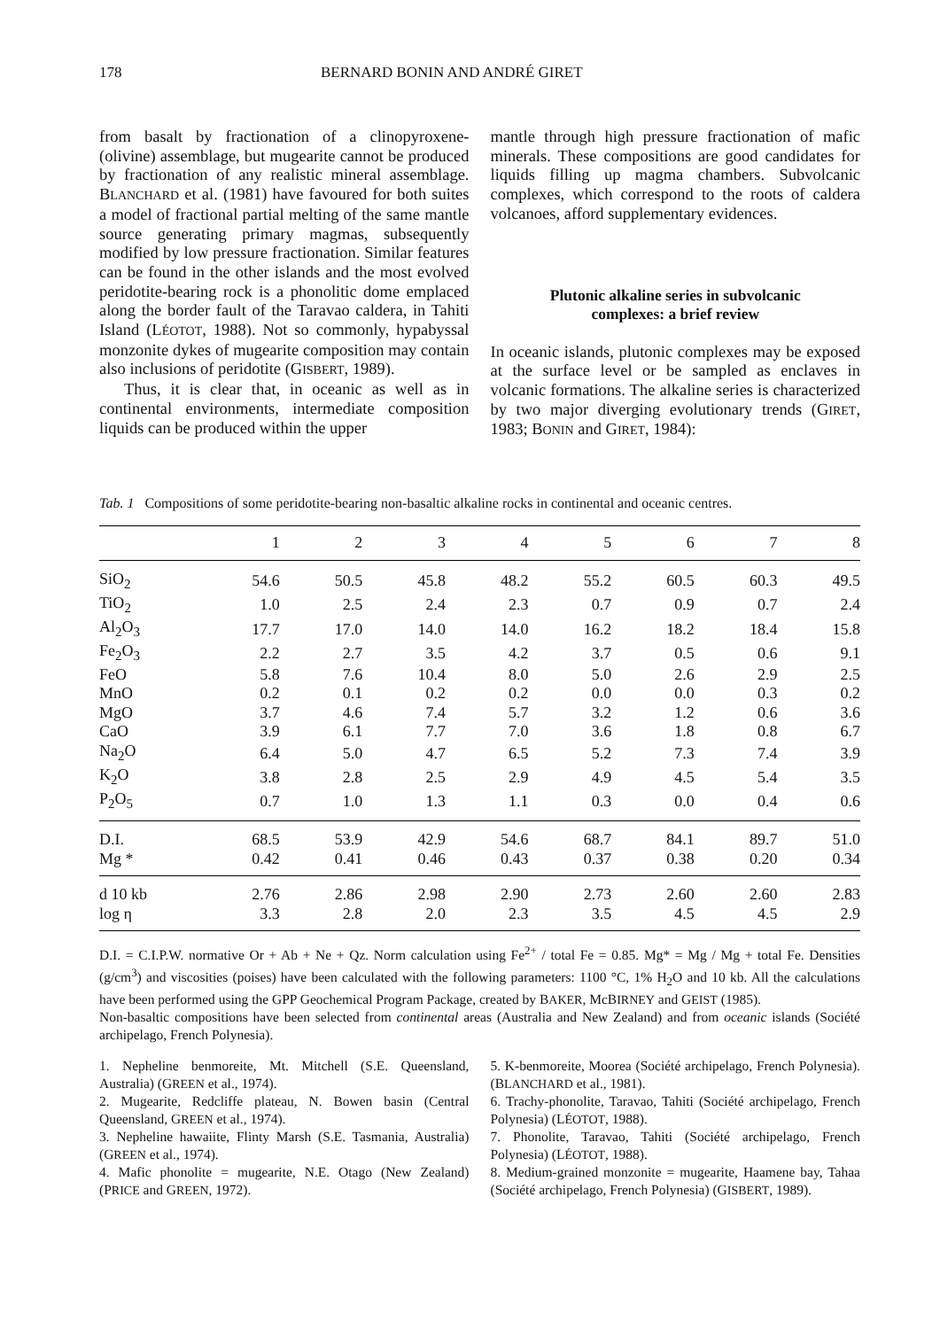178 BERNARD BONIN AND ANDRÉ GIRET
from basalt by fractionation of a clinopyroxene-(olivine) assemblage, but mugearite cannot be produced by fractionation of any realistic mineral assemblage. BLANCHARD et al. (1981) have favoured for both suites a model of fractional partial melting of the same mantle source generating primary magmas, subsequently modified by low pressure fractionation. Similar features can be found in the other islands and the most evolved peridotite-bearing rock is a phonolitic dome emplaced along the border fault of the Taravao caldera, in Tahiti Island (LÉOTOT, 1988). Not so commonly, hypabyssal monzonite dykes of mugearite composition may contain also inclusions of peridotite (GISBERT, 1989).
Thus, it is clear that, in oceanic as well as in continental environments, intermediate composition liquids can be produced within the upper
mantle through high pressure fractionation of mafic minerals. These compositions are good candidates for liquids filling up magma chambers. Subvolcanic complexes, which correspond to the roots of caldera volcanoes, afford supplementary evidences.
Plutonic alkaline series in subvolcanic
complexes: a brief review
In oceanic islands, plutonic complexes may be exposed at the surface level or be sampled as enclaves in volcanic formations. The alkaline series is characterized by two major diverging evolutionary trends (GIRET, 1983; BONIN and GIRET, 1984):
Tab. 1 Compositions of some peridotite-bearing non-basaltic alkaline rocks in continental and oceanic centres.
| | 1 | 2 | 3 | 4 | 5 | 6 | 7 | 8 |
| --- | --- | --- | --- | --- | --- | --- | --- | --- |
| SiO<sub>2</sub> | 54.6 | 50.5 | 45.8 | 48.2 | 55.2 | 60.5 | 60.3 | 49.5 |
| TiO<sub>2</sub> | 1.0 | 2.5 | 2.4 | 2.3 | 0.7 | 0.9 | 0.7 | 2.4 |
| Al<sub>2</sub>O<sub>3</sub> | 17.7 | 17.0 | 14.0 | 14.0 | 16.2 | 18.2 | 18.4 | 15.8 |
| Fe<sub>2</sub>O<sub>3</sub> | 2.2 | 2.7 | 3.5 | 4.2 | 3.7 | 0.5 | 0.6 | 9.1 |
| FeO | 5.8 | 7.6 | 10.4 | 8.0 | 5.0 | 2.6 | 2.9 | 2.5 |
| MnO | 0.2 | 0.1 | 0.2 | 0.2 | 0.0 | 0.0 | 0.3 | 0.2 |
| MgO | 3.7 | 4.6 | 7.4 | 5.7 | 3.2 | 1.2 | 0.6 | 3.6 |
| CaO | 3.9 | 6.1 | 7.7 | 7.0 | 3.6 | 1.8 | 0.8 | 6.7 |
| Na<sub>2</sub>O | 6.4 | 5.0 | 4.7 | 6.5 | 5.2 | 7.3 | 7.4 | 3.9 |
| K<sub>2</sub>O | 3.8 | 2.8 | 2.5 | 2.9 | 4.9 | 4.5 | 5.4 | 3.5 |
| P<sub>2</sub>O<sub>5</sub> | 0.7 | 1.0 | 1.3 | 1.1 | 0.3 | 0.0 | 0.4 | 0.6 |
| D.I. | 68.5 | 53.9 | 42.9 | 54.6 | 68.7 | 84.1 | 89.7 | 51.0 |
| Mg * | 0.42 | 0.41 | 0.46 | 0.43 | 0.37 | 0.38 | 0.20 | 0.34 |
| d 10 kb | 2.76 | 2.86 | 2.98 | 2.90 | 2.73 | 2.60 | 2.60 | 2.83 |
| log η | 3.3 | 2.8 | 2.0 | 2.3 | 3.5 | 4.5 | 4.5 | 2.9 |
D.I. = C.I.P.W. normative Or + Ab + Ne + Qz. Norm calculation using Fe<sup>2+</sup> / total Fe = 0.85. Mg* = Mg / Mg + total Fe. Densities (g/cm<sup>3</sup>) and viscosities (poises) have been calculated with the following parameters: 1100 °C, 1% H<sub>2</sub>O and 10 kb. All the calculations have been performed using the GPP Geochemical Program Package, created by BAKER, McBIRNEY and GEIST (1985).
Non-basaltic compositions have been selected from continental areas (Australia and New Zealand) and from oceanic islands (Société archipelago, French Polynesia).
1. Nepheline benmoreite, Mt. Mitchell (S.E. Queensland, Australia) (GREEN et al., 1974).
2. Mugearite, Redcliffe plateau, N. Bowen basin (Central Queensland, GREEN et al., 1974).
3. Nepheline hawaiite, Flinty Marsh (S.E. Tasmania, Australia) (GREEN et al., 1974).
4. Mafic phonolite = mugearite, N.E. Otago (New Zealand) (PRICE and GREEN, 1972).
5. K-benmoreite, Moorea (Société archipelago, French Polynesia). (BLANCHARD et al., 1981).
6. Trachy-phonolite, Taravao, Tahiti (Société archipelago, French Polynesia) (LÉOTOT, 1988).
7. Phonolite, Taravao, Tahiti (Société archipelago, French Polynesia) (LÉOTOT, 1988).
8. Medium-grained monzonite = mugearite, Haamene bay, Tahaa (Société archipelago, French Polynesia) (GISBERT, 1989).